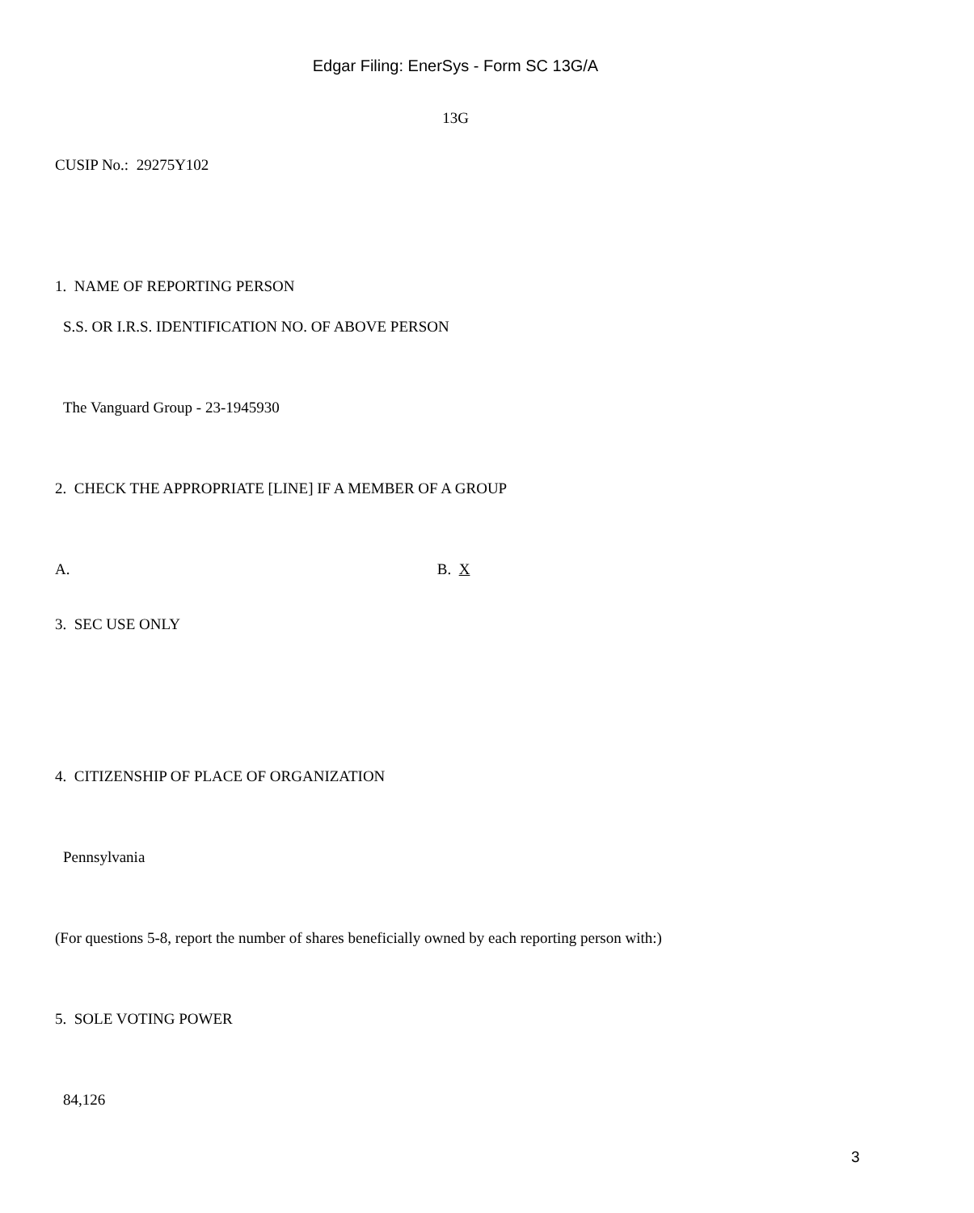Edgar Filing: EnerSys - Form SC 13G/A
13G
CUSIP No.: 29275Y102
1. NAME OF REPORTING PERSON
S.S. OR I.R.S. IDENTIFICATION NO. OF ABOVE PERSON
The Vanguard Group - 23-1945930
2. CHECK THE APPROPRIATE [LINE] IF A MEMBER OF A GROUP
A. B. X
3. SEC USE ONLY
4. CITIZENSHIP OF PLACE OF ORGANIZATION
Pennsylvania
(For questions 5-8, report the number of shares beneficially owned by each reporting person with:)
5. SOLE VOTING POWER
84,126
3